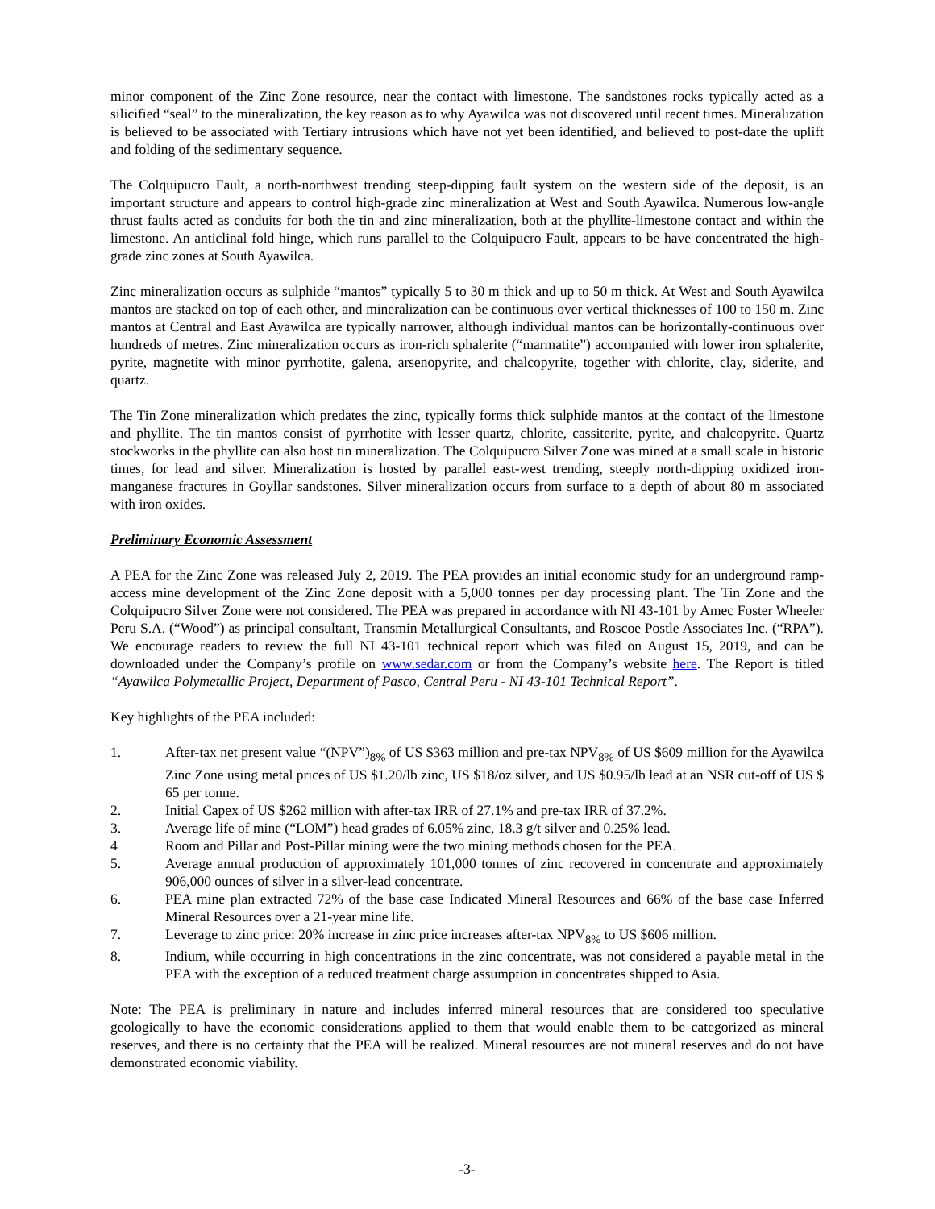minor component of the Zinc Zone resource, near the contact with limestone. The sandstones rocks typically acted as a silicified “seal” to the mineralization, the key reason as to why Ayawilca was not discovered until recent times. Mineralization is believed to be associated with Tertiary intrusions which have not yet been identified, and believed to post-date the uplift and folding of the sedimentary sequence.
The Colquipucro Fault, a north-northwest trending steep-dipping fault system on the western side of the deposit, is an important structure and appears to control high-grade zinc mineralization at West and South Ayawilca. Numerous low-angle thrust faults acted as conduits for both the tin and zinc mineralization, both at the phyllite-limestone contact and within the limestone. An anticlinal fold hinge, which runs parallel to the Colquipucro Fault, appears to be have concentrated the high-grade zinc zones at South Ayawilca.
Zinc mineralization occurs as sulphide “mantos” typically 5 to 30 m thick and up to 50 m thick. At West and South Ayawilca mantos are stacked on top of each other, and mineralization can be continuous over vertical thicknesses of 100 to 150 m. Zinc mantos at Central and East Ayawilca are typically narrower, although individual mantos can be horizontally-continuous over hundreds of metres. Zinc mineralization occurs as iron-rich sphalerite (“marmatite”) accompanied with lower iron sphalerite, pyrite, magnetite with minor pyrrhotite, galena, arsenopyrite, and chalcopyrite, together with chlorite, clay, siderite, and quartz.
The Tin Zone mineralization which predates the zinc, typically forms thick sulphide mantos at the contact of the limestone and phyllite. The tin mantos consist of pyrrhotite with lesser quartz, chlorite, cassiterite, pyrite, and chalcopyrite. Quartz stockworks in the phyllite can also host tin mineralization. The Colquipucro Silver Zone was mined at a small scale in historic times, for lead and silver. Mineralization is hosted by parallel east-west trending, steeply north-dipping oxidized iron-manganese fractures in Goyllar sandstones. Silver mineralization occurs from surface to a depth of about 80 m associated with iron oxides.
Preliminary Economic Assessment
A PEA for the Zinc Zone was released July 2, 2019. The PEA provides an initial economic study for an underground ramp-access mine development of the Zinc Zone deposit with a 5,000 tonnes per day processing plant. The Tin Zone and the Colquipucro Silver Zone were not considered. The PEA was prepared in accordance with NI 43-101 by Amec Foster Wheeler Peru S.A. (“Wood”) as principal consultant, Transmin Metallurgical Consultants, and Roscoe Postle Associates Inc. (“RPA”). We encourage readers to review the full NI 43-101 technical report which was filed on August 15, 2019, and can be downloaded under the Company’s profile on www.sedar.com or from the Company’s website here. The Report is titled “Ayawilca Polymetallic Project, Department of Pasco, Central Peru - NI 43-101 Technical Report”.
Key highlights of the PEA included:
1. After-tax net present value “(NPV”)<sub>8%</sub> of US $363 million and pre-tax NPV<sub>8%</sub> of US $609 million for the Ayawilca Zinc Zone using metal prices of US $1.20/lb zinc, US $18/oz silver, and US $0.95/lb lead at an NSR cut-off of US $ 65 per tonne.
2. Initial Capex of US $262 million with after-tax IRR of 27.1% and pre-tax IRR of 37.2%.
3. Average life of mine (“LOM”) head grades of 6.05% zinc, 18.3 g/t silver and 0.25% lead.
4 Room and Pillar and Post-Pillar mining were the two mining methods chosen for the PEA.
5. Average annual production of approximately 101,000 tonnes of zinc recovered in concentrate and approximately 906,000 ounces of silver in a silver-lead concentrate.
6. PEA mine plan extracted 72% of the base case Indicated Mineral Resources and 66% of the base case Inferred Mineral Resources over a 21-year mine life.
7. Leverage to zinc price: 20% increase in zinc price increases after-tax NPV<sub>8%</sub> to US $606 million.
8. Indium, while occurring in high concentrations in the zinc concentrate, was not considered a payable metal in the PEA with the exception of a reduced treatment charge assumption in concentrates shipped to Asia.
Note: The PEA is preliminary in nature and includes inferred mineral resources that are considered too speculative geologically to have the economic considerations applied to them that would enable them to be categorized as mineral reserves, and there is no certainty that the PEA will be realized. Mineral resources are not mineral reserves and do not have demonstrated economic viability.
-3-